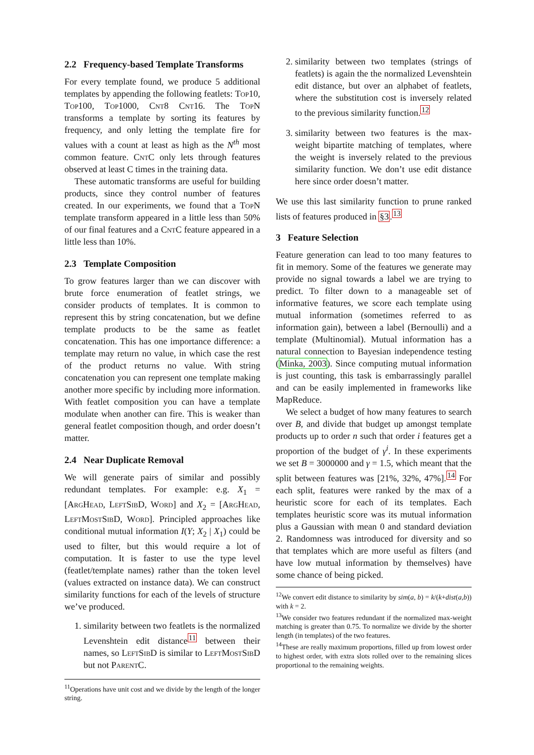2.2 Frequency-based Template Transforms
For every template found, we produce 5 additional templates by appending the following featlets: Top10, Top100, Top1000, Cnt8 Cnt16. The TopN transforms a template by sorting its features by frequency, and only letting the template fire for values with a count at least as high as the N<sup>th</sup> most common feature. CntC only lets through features observed at least C times in the training data.
These automatic transforms are useful for building products, since they control number of features created. In our experiments, we found that a TopN template transform appeared in a little less than 50% of our final features and a CntC feature appeared in a little less than 10%.
2.3 Template Composition
To grow features larger than we can discover with brute force enumeration of featlet strings, we consider products of templates. It is common to represent this by string concatenation, but we define template products to be the same as featlet concatenation. This has one importance difference: a template may return no value, in which case the rest of the product returns no value. With string concatenation you can represent one template making another more specific by including more information. With featlet composition you can have a template modulate when another can fire. This is weaker than general featlet composition though, and order doesn’t matter.
2.4 Near Duplicate Removal
We will generate pairs of similar and possibly redundant templates. For example: e.g. X<sub>1</sub> = [ArgHead, LeftSibD, Word] and X<sub>2</sub> = [ArgHead, LeftMostSibD, Word]. Principled approaches like conditional mutual information I(Y; X<sub>2</sub> | X<sub>1</sub>) could be used to filter, but this would require a lot of computation. It is faster to use the type level (featlet/template names) rather than the token level (values extracted on instance data). We can construct similarity functions for each of the levels of structure we’ve produced.
1. similarity between two featlets is the normalized Levenshtein edit distance<sup>11</sup> between their names, so LeftSibD is similar to LeftMostSibD but not ParentC.
<sup>11</sup> Operations have unit cost and we divide by the length of the longer string.
2. similarity between two templates (strings of featlets) is again the the normalized Levenshtein edit distance, but over an alphabet of featlets, where the substitution cost is inversely related to the previous similarity function.<sup>12</sup>
3. similarity between two features is the max-weight bipartite matching of templates, where the weight is inversely related to the previous similarity function. We don’t use edit distance here since order doesn’t matter.
We use this last similarity function to prune ranked lists of features produced in §3.<sup>13</sup>
3 Feature Selection
Feature generation can lead to too many features to fit in memory. Some of the features we generate may provide no signal towards a label we are trying to predict. To filter down to a manageable set of informative features, we score each template using mutual information (sometimes referred to as information gain), between a label (Bernoulli) and a template (Multinomial). Mutual information has a natural connection to Bayesian independence testing (Minka, 2003). Since computing mutual information is just counting, this task is embarrassingly parallel and can be easily implemented in frameworks like MapReduce.
We select a budget of how many features to search over B, and divide that budget up amongst template products up to order n such that order i features get a proportion of the budget of γ<sup>i</sup>. In these experiments we set B = 3000000 and γ = 1.5, which meant that the split between features was [21%, 32%, 47%].<sup>14</sup> For each split, features were ranked by the max of a heuristic score for each of its templates. Each templates heuristic score was its mutual information plus a Gaussian with mean 0 and standard deviation 2. Randomness was introduced for diversity and so that templates which are more useful as filters (and have low mutual information by themselves) have some chance of being picked.
<sup>12</sup> We convert edit distance to similarity by sim(a, b) = k/(k+dist(a,b)) with k = 2.
<sup>13</sup> We consider two features redundant if the normalized max-weight matching is greater than 0.75. To normalize we divide by the shorter length (in templates) of the two features.
<sup>14</sup> These are really maximum proportions, filled up from lowest order to highest order, with extra slots rolled over to the remaining slices proportional to the remaining weights.